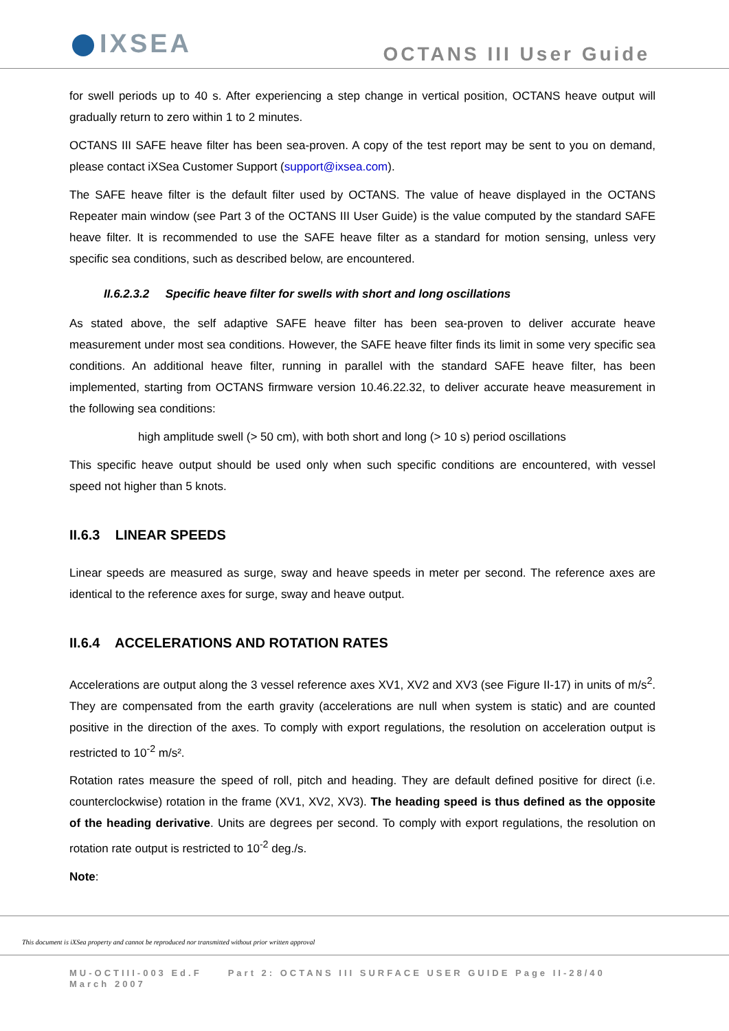IXSEA
OCTANS III User Guide
for swell periods up to 40 s. After experiencing a step change in vertical position, OCTANS heave output will gradually return to zero within 1 to 2 minutes.
OCTANS III SAFE heave filter has been sea-proven. A copy of the test report may be sent to you on demand, please contact iXSea Customer Support (support@ixsea.com).
The SAFE heave filter is the default filter used by OCTANS. The value of heave displayed in the OCTANS Repeater main window (see Part 3 of the OCTANS III User Guide) is the value computed by the standard SAFE heave filter. It is recommended to use the SAFE heave filter as a standard for motion sensing, unless very specific sea conditions, such as described below, are encountered.
II.6.2.3.2 Specific heave filter for swells with short and long oscillations
As stated above, the self adaptive SAFE heave filter has been sea-proven to deliver accurate heave measurement under most sea conditions. However, the SAFE heave filter finds its limit in some very specific sea conditions. An additional heave filter, running in parallel with the standard SAFE heave filter, has been implemented, starting from OCTANS firmware version 10.46.22.32, to deliver accurate heave measurement in the following sea conditions:
high amplitude swell (> 50 cm), with both short and long (> 10 s) period oscillations
This specific heave output should be used only when such specific conditions are encountered, with vessel speed not higher than 5 knots.
II.6.3 LINEAR SPEEDS
Linear speeds are measured as surge, sway and heave speeds in meter per second. The reference axes are identical to the reference axes for surge, sway and heave output.
II.6.4 ACCELERATIONS AND ROTATION RATES
Accelerations are output along the 3 vessel reference axes XV1, XV2 and XV3 (see Figure II-17) in units of m/s<sup>2</sup>. They are compensated from the earth gravity (accelerations are null when system is static) and are counted positive in the direction of the axes. To comply with export regulations, the resolution on acceleration output is restricted to 10<sup>-2</sup> m/s².
Rotation rates measure the speed of roll, pitch and heading. They are default defined positive for direct (i.e. counterclockwise) rotation in the frame (XV1, XV2, XV3). The heading speed is thus defined as the opposite of the heading derivative. Units are degrees per second. To comply with export regulations, the resolution on rotation rate output is restricted to 10<sup>-2</sup> deg./s.
Note:
This document is iXSea property and cannot be reproduced nor transmitted without prior written approval
MU-OCTIII-003 Ed.F Part 2: OCTANS III SURFACE USER GUIDE Page II-28/40
March 2007